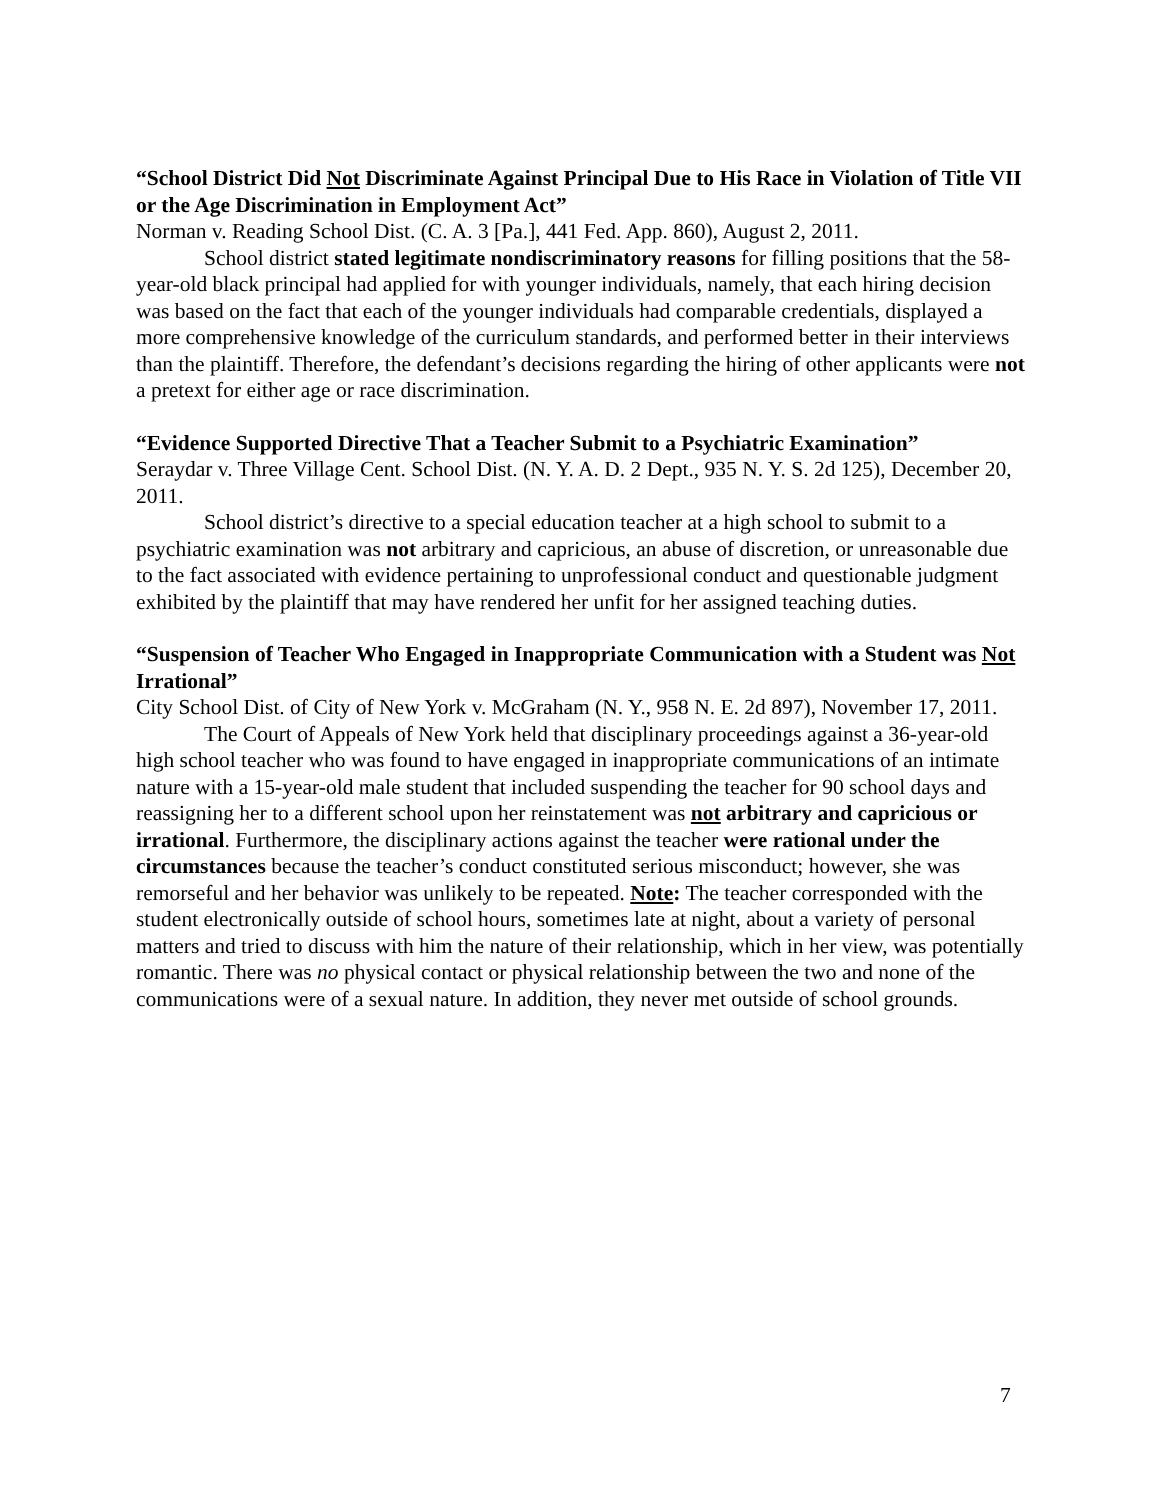“School District Did Not Discriminate Against Principal Due to His Race in Violation of Title VII or the Age Discrimination in Employment Act”
Norman v. Reading School Dist. (C. A. 3 [Pa.], 441 Fed. App. 860), August 2, 2011.
School district stated legitimate nondiscriminatory reasons for filling positions that the 58-year-old black principal had applied for with younger individuals, namely, that each hiring decision was based on the fact that each of the younger individuals had comparable credentials, displayed a more comprehensive knowledge of the curriculum standards, and performed better in their interviews than the plaintiff. Therefore, the defendant’s decisions regarding the hiring of other applicants were not a pretext for either age or race discrimination.
“Evidence Supported Directive That a Teacher Submit to a Psychiatric Examination”
Seraydar v. Three Village Cent. School Dist. (N. Y. A. D. 2 Dept., 935 N. Y. S. 2d 125), December 20, 2011.
School district’s directive to a special education teacher at a high school to submit to a psychiatric examination was not arbitrary and capricious, an abuse of discretion, or unreasonable due to the fact associated with evidence pertaining to unprofessional conduct and questionable judgment exhibited by the plaintiff that may have rendered her unfit for her assigned teaching duties.
“Suspension of Teacher Who Engaged in Inappropriate Communication with a Student was Not Irrational”
City School Dist. of City of New York v. McGraham (N. Y., 958 N. E. 2d 897), November 17, 2011.
The Court of Appeals of New York held that disciplinary proceedings against a 36-year-old high school teacher who was found to have engaged in inappropriate communications of an intimate nature with a 15-year-old male student that included suspending the teacher for 90 school days and reassigning her to a different school upon her reinstatement was not arbitrary and capricious or irrational. Furthermore, the disciplinary actions against the teacher were rational under the circumstances because the teacher’s conduct constituted serious misconduct; however, she was remorseful and her behavior was unlikely to be repeated. Note: The teacher corresponded with the student electronically outside of school hours, sometimes late at night, about a variety of personal matters and tried to discuss with him the nature of their relationship, which in her view, was potentially romantic. There was no physical contact or physical relationship between the two and none of the communications were of a sexual nature. In addition, they never met outside of school grounds.
7